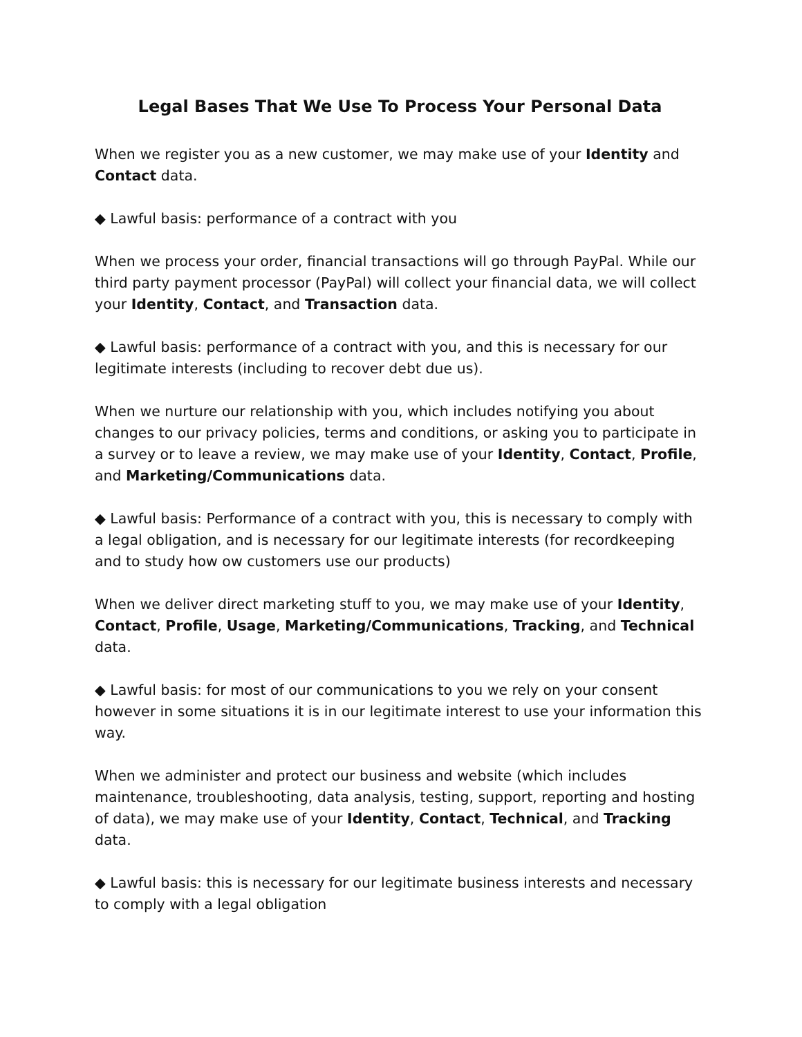Legal Bases That We Use To Process Your Personal Data
When we register you as a new customer, we may make use of your Identity and Contact data.
◆ Lawful basis: performance of a contract with you
When we process your order, financial transactions will go through PayPal. While our third party payment processor (PayPal) will collect your financial data, we will collect your Identity, Contact, and Transaction data.
◆ Lawful basis: performance of a contract with you, and this is necessary for our legitimate interests (including to recover debt due us).
When we nurture our relationship with you, which includes notifying you about changes to our privacy policies, terms and conditions, or asking you to participate in a survey or to leave a review, we may make use of your Identity, Contact, Profile, and Marketing/Communications data.
◆ Lawful basis: Performance of a contract with you, this is necessary to comply with a legal obligation, and is necessary for our legitimate interests (for recordkeeping and to study how ow customers use our products)
When we deliver direct marketing stuff to you, we may make use of your Identity, Contact, Profile, Usage, Marketing/Communications, Tracking, and Technical data.
◆ Lawful basis: for most of our communications to you we rely on your consent however in some situations it is in our legitimate interest to use your information this way.
When we administer and protect our business and website (which includes maintenance, troubleshooting, data analysis, testing, support, reporting and hosting of data), we may make use of your Identity, Contact, Technical, and Tracking data.
◆ Lawful basis: this is necessary for our legitimate business interests and necessary to comply with a legal obligation